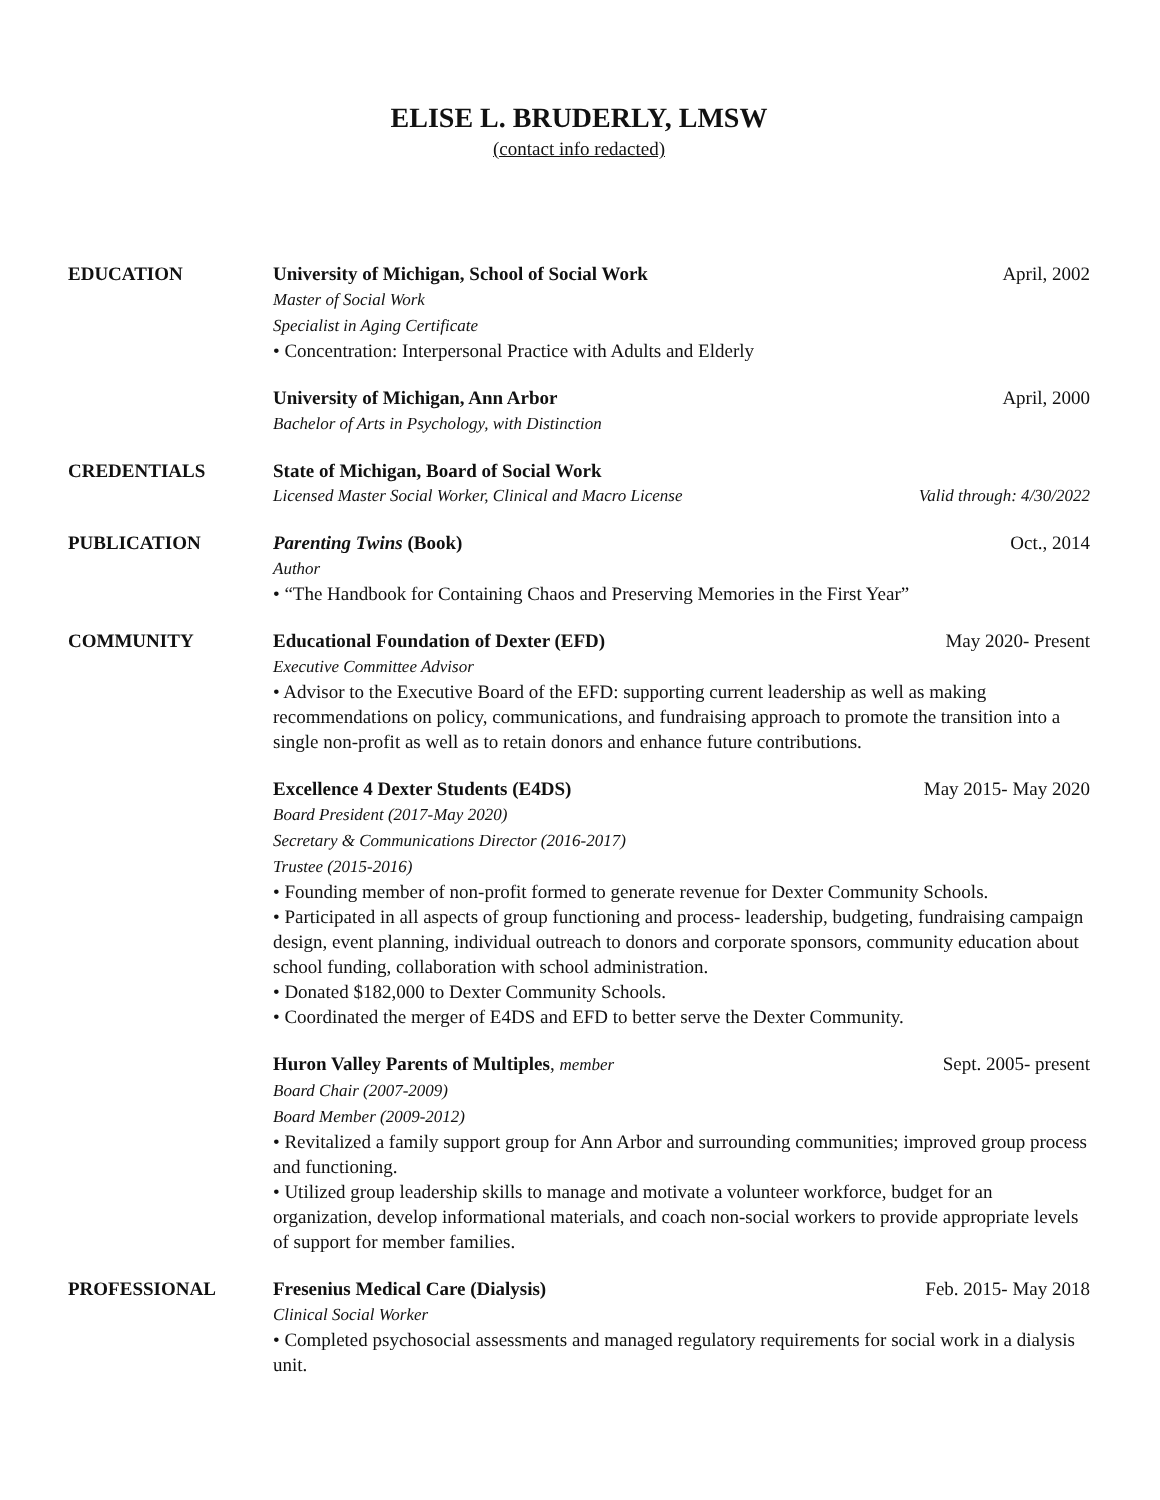ELISE L. BRUDERLY, LMSW
(contact info redacted)
EDUCATION University of Michigan, School of Social Work April, 2002
Master of Social Work
Specialist in Aging Certificate
• Concentration: Interpersonal Practice with Adults and Elderly
University of Michigan, Ann Arbor April, 2000
Bachelor of Arts in Psychology, with Distinction
CREDENTIALS State of Michigan, Board of Social Work
Licensed Master Social Worker, Clinical and Macro License Valid through: 4/30/2022
PUBLICATION Parenting Twins (Book) Oct., 2014
Author
• “The Handbook for Containing Chaos and Preserving Memories in the First Year”
COMMUNITY Educational Foundation of Dexter (EFD) May 2020- Present
Executive Committee Advisor
• Advisor to the Executive Board of the EFD: supporting current leadership as well as making recommendations on policy, communications, and fundraising approach to promote the transition into a single non-profit as well as to retain donors and enhance future contributions.
Excellence 4 Dexter Students (E4DS) May 2015- May 2020
Board President (2017-May 2020)
Secretary & Communications Director (2016-2017)
Trustee (2015-2016)
• Founding member of non-profit formed to generate revenue for Dexter Community Schools.
• Participated in all aspects of group functioning and process- leadership, budgeting, fundraising campaign design, event planning, individual outreach to donors and corporate sponsors, community education about school funding, collaboration with school administration.
• Donated $182,000 to Dexter Community Schools.
• Coordinated the merger of E4DS and EFD to better serve the Dexter Community.
Huron Valley Parents of Multiples, member Sept. 2005- present
Board Chair (2007-2009)
Board Member (2009-2012)
• Revitalized a family support group for Ann Arbor and surrounding communities; improved group process and functioning.
• Utilized group leadership skills to manage and motivate a volunteer workforce, budget for an organization, develop informational materials, and coach non-social workers to provide appropriate levels of support for member families.
PROFESSIONAL Fresenius Medical Care (Dialysis) Feb. 2015- May 2018
Clinical Social Worker
• Completed psychosocial assessments and managed regulatory requirements for social work in a dialysis unit.